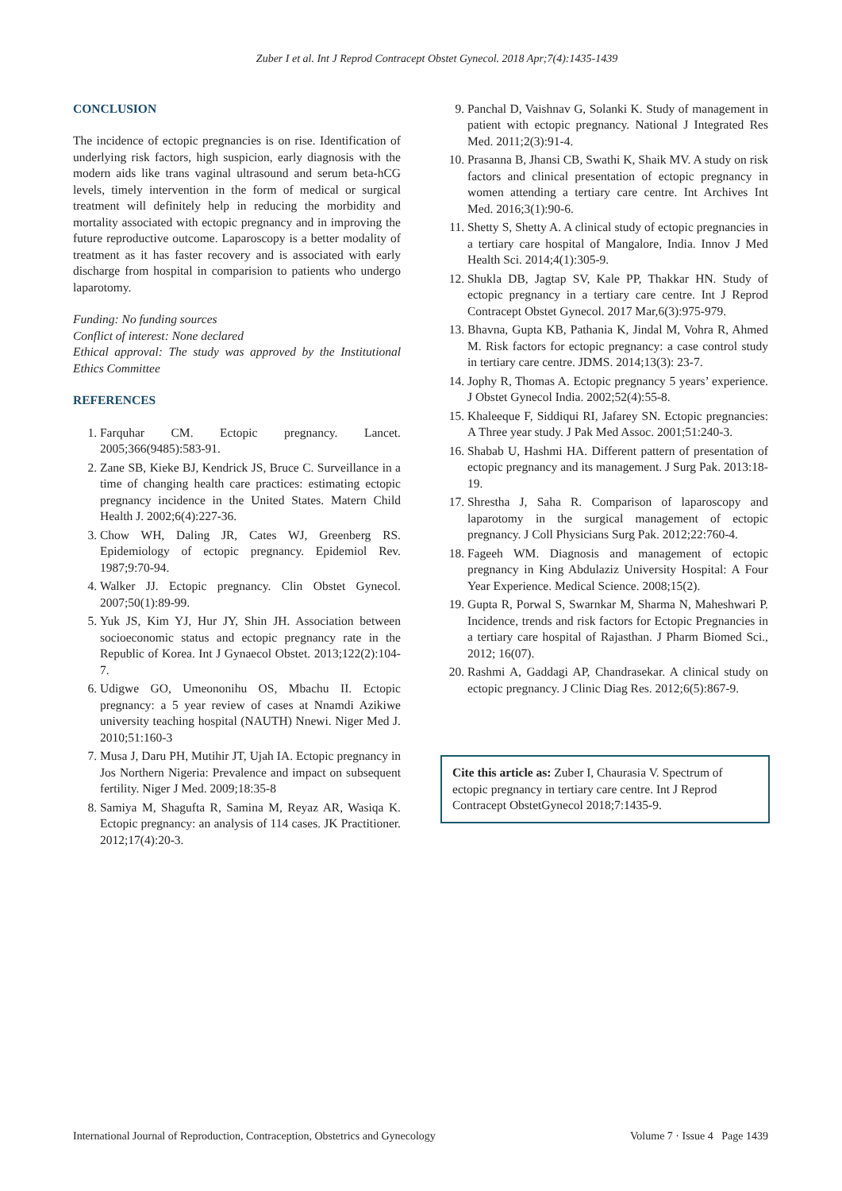Zuber I et al. Int J Reprod Contracept Obstet Gynecol. 2018 Apr;7(4):1435-1439
CONCLUSION
The incidence of ectopic pregnancies is on rise. Identification of underlying risk factors, high suspicion, early diagnosis with the modern aids like trans vaginal ultrasound and serum beta-hCG levels, timely intervention in the form of medical or surgical treatment will definitely help in reducing the morbidity and mortality associated with ectopic pregnancy and in improving the future reproductive outcome. Laparoscopy is a better modality of treatment as it has faster recovery and is associated with early discharge from hospital in comparision to patients who undergo laparotomy.
Funding: No funding sources
Conflict of interest: None declared
Ethical approval: The study was approved by the Institutional Ethics Committee
REFERENCES
1. Farquhar CM. Ectopic pregnancy. Lancet. 2005;366(9485):583-91.
2. Zane SB, Kieke BJ, Kendrick JS, Bruce C. Surveillance in a time of changing health care practices: estimating ectopic pregnancy incidence in the United States. Matern Child Health J. 2002;6(4):227-36.
3. Chow WH, Daling JR, Cates WJ, Greenberg RS. Epidemiology of ectopic pregnancy. Epidemiol Rev. 1987;9:70-94.
4. Walker JJ. Ectopic pregnancy. Clin Obstet Gynecol. 2007;50(1):89-99.
5. Yuk JS, Kim YJ, Hur JY, Shin JH. Association between socioeconomic status and ectopic pregnancy rate in the Republic of Korea. Int J Gynaecol Obstet. 2013;122(2):104-7.
6. Udigwe GO, Umeononihu OS, Mbachu II. Ectopic pregnancy: a 5 year review of cases at Nnamdi Azikiwe university teaching hospital (NAUTH) Nnewi. Niger Med J. 2010;51:160-3
7. Musa J, Daru PH, Mutihir JT, Ujah IA. Ectopic pregnancy in Jos Northern Nigeria: Prevalence and impact on subsequent fertility. Niger J Med. 2009;18:35-8
8. Samiya M, Shagufta R, Samina M, Reyaz AR, Wasiqa K. Ectopic pregnancy: an analysis of 114 cases. JK Practitioner. 2012;17(4):20-3.
9. Panchal D, Vaishnav G, Solanki K. Study of management in patient with ectopic pregnancy. National J Integrated Res Med. 2011;2(3):91-4.
10. Prasanna B, Jhansi CB, Swathi K, Shaik MV. A study on risk factors and clinical presentation of ectopic pregnancy in women attending a tertiary care centre. Int Archives Int Med. 2016;3(1):90-6.
11. Shetty S, Shetty A. A clinical study of ectopic pregnancies in a tertiary care hospital of Mangalore, India. Innov J Med Health Sci. 2014;4(1):305-9.
12. Shukla DB, Jagtap SV, Kale PP, Thakkar HN. Study of ectopic pregnancy in a tertiary care centre. Int J Reprod Contracept Obstet Gynecol. 2017 Mar,6(3):975-979.
13. Bhavna, Gupta KB, Pathania K, Jindal M, Vohra R, Ahmed M. Risk factors for ectopic pregnancy: a case control study in tertiary care centre. JDMS. 2014;13(3): 23-7.
14. Jophy R, Thomas A. Ectopic pregnancy 5 years’ experience. J Obstet Gynecol India. 2002;52(4):55-8.
15. Khaleeque F, Siddiqui RI, Jafarey SN. Ectopic pregnancies: A Three year study. J Pak Med Assoc. 2001;51:240-3.
16. Shabab U, Hashmi HA. Different pattern of presentation of ectopic pregnancy and its management. J Surg Pak. 2013:18-19.
17. Shrestha J, Saha R. Comparison of laparoscopy and laparotomy in the surgical management of ectopic pregnancy. J Coll Physicians Surg Pak. 2012;22:760-4.
18. Fageeh WM. Diagnosis and management of ectopic pregnancy in King Abdulaziz University Hospital: A Four Year Experience. Medical Science. 2008;15(2).
19. Gupta R, Porwal S, Swarnkar M, Sharma N, Maheshwari P. Incidence, trends and risk factors for Ectopic Pregnancies in a tertiary care hospital of Rajasthan. J Pharm Biomed Sci., 2012; 16(07).
20. Rashmi A, Gaddagi AP, Chandrasekar. A clinical study on ectopic pregnancy. J Clinic Diag Res. 2012;6(5):867-9.
Cite this article as: Zuber I, Chaurasia V. Spectrum of ectopic pregnancy in tertiary care centre. Int J Reprod Contracept ObstetGynecol 2018;7:1435-9.
International Journal of Reproduction, Contraception, Obstetrics and Gynecology Volume 7 · Issue 4 Page 1439